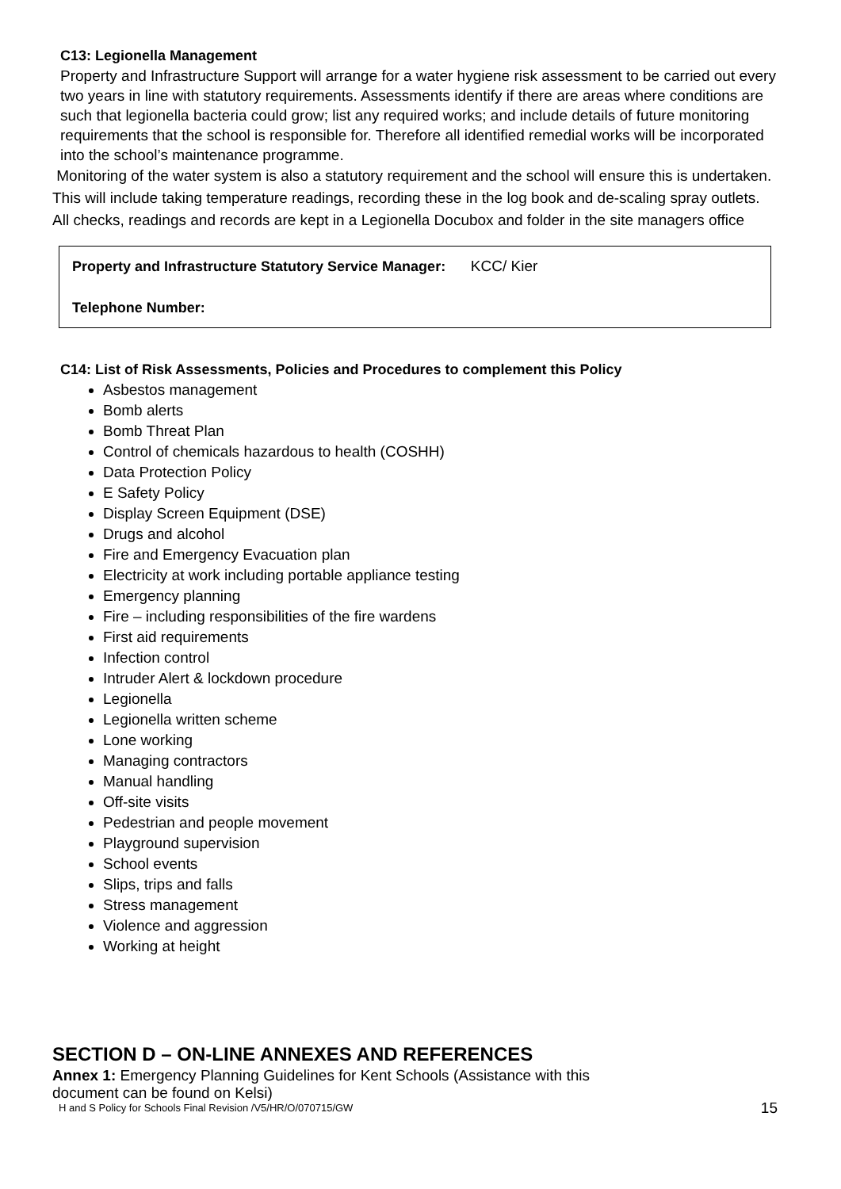C13: Legionella Management
Property and Infrastructure Support will arrange for a water hygiene risk assessment to be carried out every two years in line with statutory requirements. Assessments identify if there are areas where conditions are such that legionella bacteria could grow; list any required works; and include details of future monitoring requirements that the school is responsible for. Therefore all identified remedial works will be incorporated into the school’s maintenance programme.
Monitoring of the water system is also a statutory requirement and the school will ensure this is undertaken. This will include taking temperature readings, recording these in the log book and de-scaling spray outlets. All checks, readings and records are kept in a Legionella Docubox and folder in the site managers office
Property and Infrastructure Statutory Service Manager: KCC/ Kier
Telephone Number:
C14: List of Risk Assessments, Policies and Procedures to complement this Policy
Asbestos management
Bomb alerts
Bomb Threat Plan
Control of chemicals hazardous to health (COSHH)
Data Protection Policy
E Safety Policy
Display Screen Equipment (DSE)
Drugs and alcohol
Fire and Emergency Evacuation plan
Electricity at work including portable appliance testing
Emergency planning
Fire – including responsibilities of the fire wardens
First aid requirements
Infection control
Intruder Alert & lockdown procedure
Legionella
Legionella written scheme
Lone working
Managing contractors
Manual handling
Off-site visits
Pedestrian and people movement
Playground supervision
School events
Slips, trips and falls
Stress management
Violence and aggression
Working at height
SECTION D – ON-LINE ANNEXES AND REFERENCES
Annex 1: Emergency Planning Guidelines for Kent Schools (Assistance with this document can be found on Kelsi)
H and S Policy for Schools Final Revision /V5/HR/O/070715/GW 15